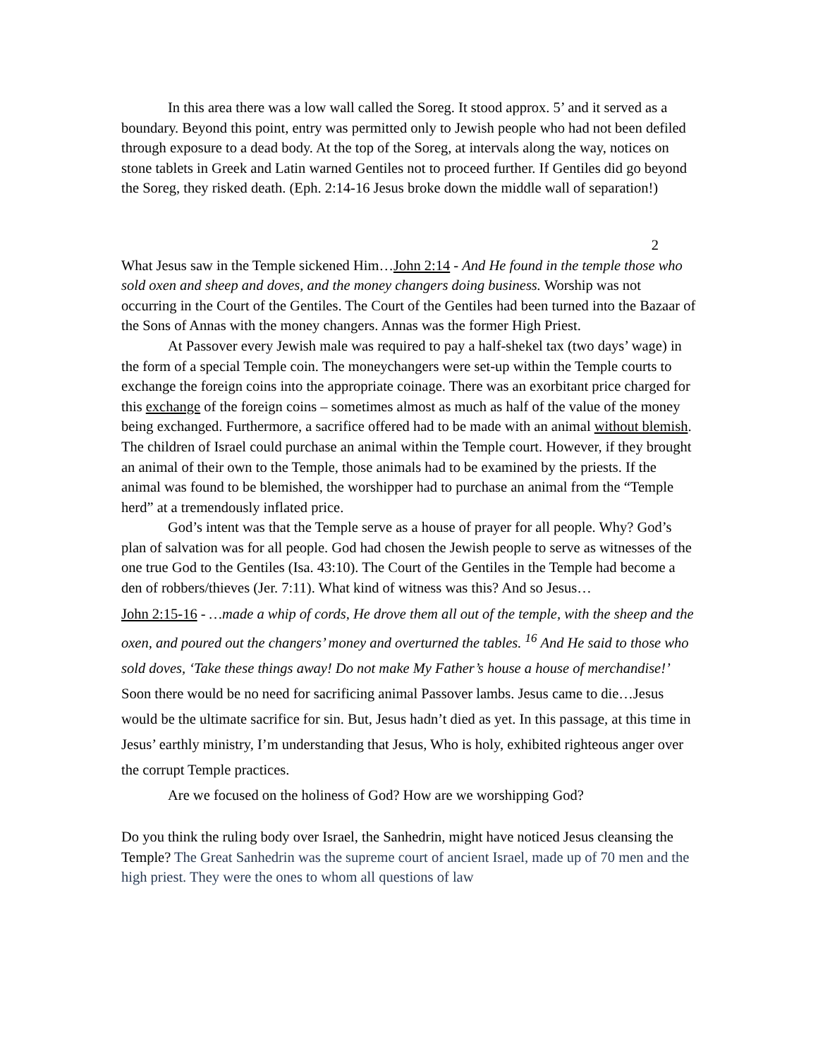In this area there was a low wall called the Soreg. It stood approx. 5’ and it served as a boundary. Beyond this point, entry was permitted only to Jewish people who had not been defiled through exposure to a dead body. At the top of the Soreg, at intervals along the way, notices on stone tablets in Greek and Latin warned Gentiles not to proceed further. If Gentiles did go beyond the Soreg, they risked death. (Eph. 2:14-16 Jesus broke down the middle wall of separation!)
2
What Jesus saw in the Temple sickened Him…John 2:14 - And He found in the temple those who sold oxen and sheep and doves, and the money changers doing business. Worship was not occurring in the Court of the Gentiles. The Court of the Gentiles had been turned into the Bazaar of the Sons of Annas with the money changers. Annas was the former High Priest.
At Passover every Jewish male was required to pay a half-shekel tax (two days’ wage) in the form of a special Temple coin. The moneychangers were set-up within the Temple courts to exchange the foreign coins into the appropriate coinage. There was an exorbitant price charged for this exchange of the foreign coins – sometimes almost as much as half of the value of the money being exchanged. Furthermore, a sacrifice offered had to be made with an animal without blemish. The children of Israel could purchase an animal within the Temple court. However, if they brought an animal of their own to the Temple, those animals had to be examined by the priests. If the animal was found to be blemished, the worshipper had to purchase an animal from the “Temple herd” at a tremendously inflated price.
God’s intent was that the Temple serve as a house of prayer for all people. Why? God’s plan of salvation was for all people. God had chosen the Jewish people to serve as witnesses of the one true God to the Gentiles (Isa. 43:10). The Court of the Gentiles in the Temple had become a den of robbers/thieves (Jer. 7:11). What kind of witness was this? And so Jesus…
John 2:15-16 - …made a whip of cords, He drove them all out of the temple, with the sheep and the oxen, and poured out the changers’ money and overturned the tables. <sup>16</sup> And He said to those who sold doves, ‘Take these things away! Do not make My Father’s house a house of merchandise!’ Soon there would be no need for sacrificing animal Passover lambs. Jesus came to die…Jesus would be the ultimate sacrifice for sin. But, Jesus hadn’t died as yet. In this passage, at this time in Jesus’ earthly ministry, I’m understanding that Jesus, Who is holy, exhibited righteous anger over the corrupt Temple practices.
Are we focused on the holiness of God? How are we worshipping God?
Do you think the ruling body over Israel, the Sanhedrin, might have noticed Jesus cleansing the Temple? The Great Sanhedrin was the supreme court of ancient Israel, made up of 70 men and the high priest. They were the ones to whom all questions of law